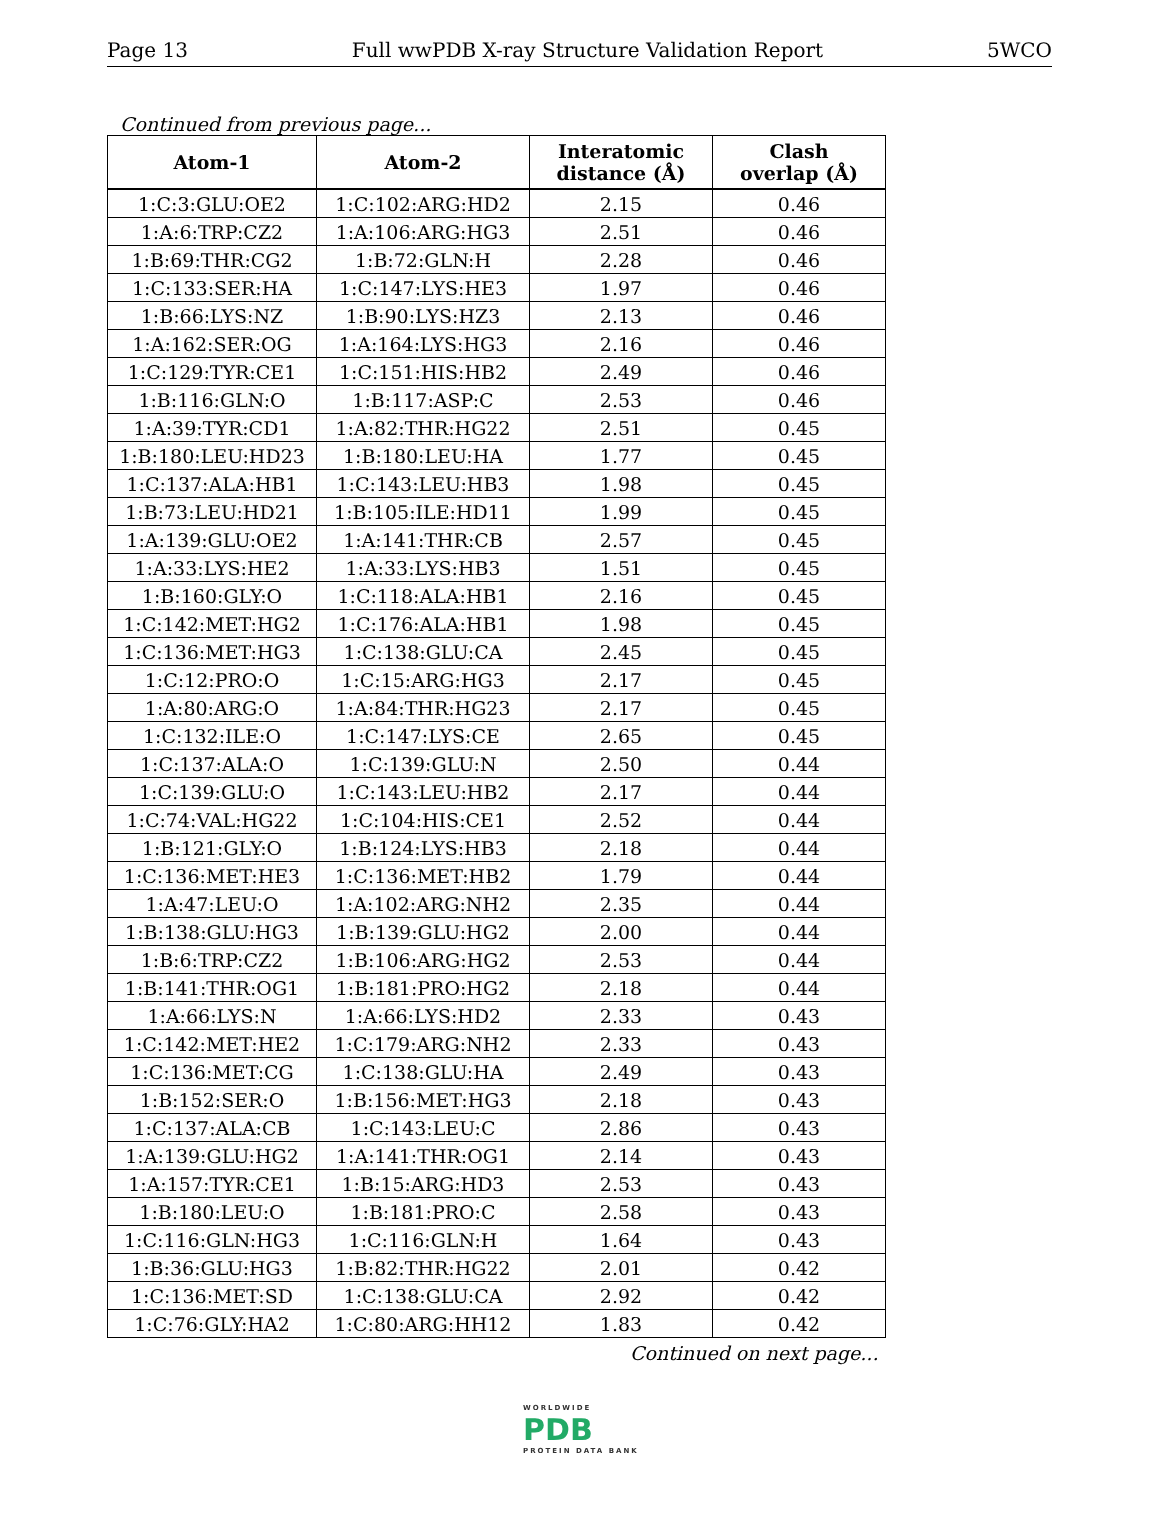Page 13 Full wwPDB X-ray Structure Validation Report 5WCO
Continued from previous page...
| Atom-1 | Atom-2 | Interatomic distance (Å) | Clash overlap (Å) |
| --- | --- | --- | --- |
| 1:C:3:GLU:OE2 | 1:C:102:ARG:HD2 | 2.15 | 0.46 |
| 1:A:6:TRP:CZ2 | 1:A:106:ARG:HG3 | 2.51 | 0.46 |
| 1:B:69:THR:CG2 | 1:B:72:GLN:H | 2.28 | 0.46 |
| 1:C:133:SER:HA | 1:C:147:LYS:HE3 | 1.97 | 0.46 |
| 1:B:66:LYS:NZ | 1:B:90:LYS:HZ3 | 2.13 | 0.46 |
| 1:A:162:SER:OG | 1:A:164:LYS:HG3 | 2.16 | 0.46 |
| 1:C:129:TYR:CE1 | 1:C:151:HIS:HB2 | 2.49 | 0.46 |
| 1:B:116:GLN:O | 1:B:117:ASP:C | 2.53 | 0.46 |
| 1:A:39:TYR:CD1 | 1:A:82:THR:HG22 | 2.51 | 0.45 |
| 1:B:180:LEU:HD23 | 1:B:180:LEU:HA | 1.77 | 0.45 |
| 1:C:137:ALA:HB1 | 1:C:143:LEU:HB3 | 1.98 | 0.45 |
| 1:B:73:LEU:HD21 | 1:B:105:ILE:HD11 | 1.99 | 0.45 |
| 1:A:139:GLU:OE2 | 1:A:141:THR:CB | 2.57 | 0.45 |
| 1:A:33:LYS:HE2 | 1:A:33:LYS:HB3 | 1.51 | 0.45 |
| 1:B:160:GLY:O | 1:C:118:ALA:HB1 | 2.16 | 0.45 |
| 1:C:142:MET:HG2 | 1:C:176:ALA:HB1 | 1.98 | 0.45 |
| 1:C:136:MET:HG3 | 1:C:138:GLU:CA | 2.45 | 0.45 |
| 1:C:12:PRO:O | 1:C:15:ARG:HG3 | 2.17 | 0.45 |
| 1:A:80:ARG:O | 1:A:84:THR:HG23 | 2.17 | 0.45 |
| 1:C:132:ILE:O | 1:C:147:LYS:CE | 2.65 | 0.45 |
| 1:C:137:ALA:O | 1:C:139:GLU:N | 2.50 | 0.44 |
| 1:C:139:GLU:O | 1:C:143:LEU:HB2 | 2.17 | 0.44 |
| 1:C:74:VAL:HG22 | 1:C:104:HIS:CE1 | 2.52 | 0.44 |
| 1:B:121:GLY:O | 1:B:124:LYS:HB3 | 2.18 | 0.44 |
| 1:C:136:MET:HE3 | 1:C:136:MET:HB2 | 1.79 | 0.44 |
| 1:A:47:LEU:O | 1:A:102:ARG:NH2 | 2.35 | 0.44 |
| 1:B:138:GLU:HG3 | 1:B:139:GLU:HG2 | 2.00 | 0.44 |
| 1:B:6:TRP:CZ2 | 1:B:106:ARG:HG2 | 2.53 | 0.44 |
| 1:B:141:THR:OG1 | 1:B:181:PRO:HG2 | 2.18 | 0.44 |
| 1:A:66:LYS:N | 1:A:66:LYS:HD2 | 2.33 | 0.43 |
| 1:C:142:MET:HE2 | 1:C:179:ARG:NH2 | 2.33 | 0.43 |
| 1:C:136:MET:CG | 1:C:138:GLU:HA | 2.49 | 0.43 |
| 1:B:152:SER:O | 1:B:156:MET:HG3 | 2.18 | 0.43 |
| 1:C:137:ALA:CB | 1:C:143:LEU:C | 2.86 | 0.43 |
| 1:A:139:GLU:HG2 | 1:A:141:THR:OG1 | 2.14 | 0.43 |
| 1:A:157:TYR:CE1 | 1:B:15:ARG:HD3 | 2.53 | 0.43 |
| 1:B:180:LEU:O | 1:B:181:PRO:C | 2.58 | 0.43 |
| 1:C:116:GLN:HG3 | 1:C:116:GLN:H | 1.64 | 0.43 |
| 1:B:36:GLU:HG3 | 1:B:82:THR:HG22 | 2.01 | 0.42 |
| 1:C:136:MET:SD | 1:C:138:GLU:CA | 2.92 | 0.42 |
| 1:C:76:GLY:HA2 | 1:C:80:ARG:HH12 | 1.83 | 0.42 |
Continued on next page...
WORLDWIDE
PDB
PROTEIN DATA BANK